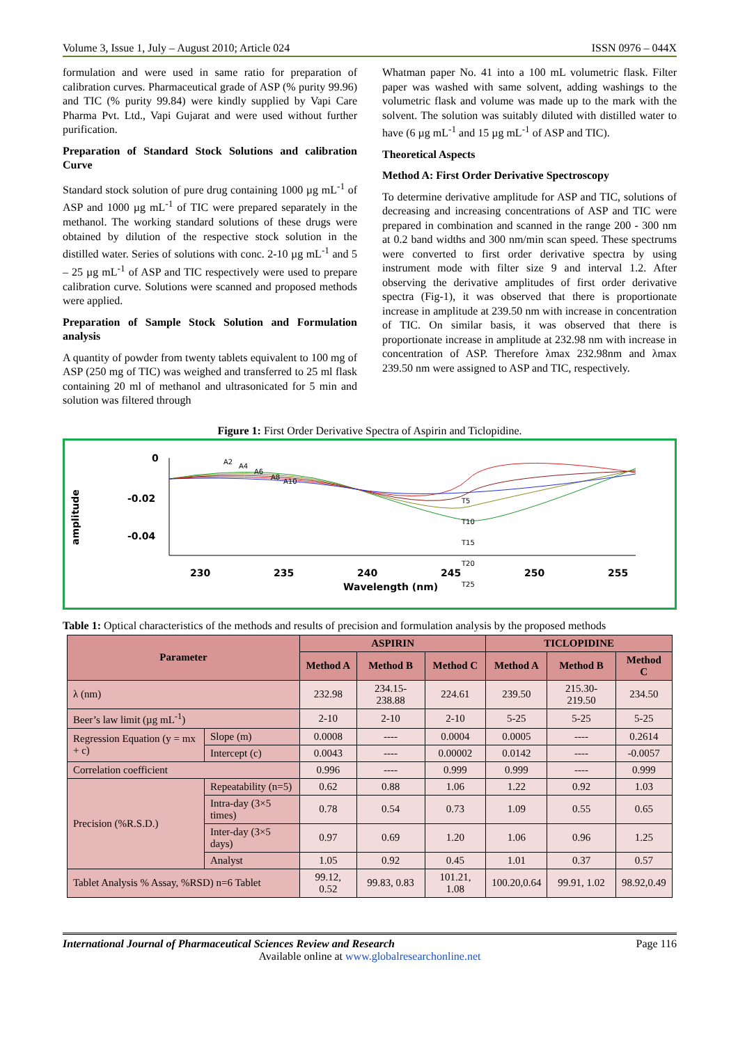Volume 3, Issue 1, July – August 2010; Article 024 ISSN 0976 – 044X
formulation and were used in same ratio for preparation of calibration curves. Pharmaceutical grade of ASP (% purity 99.96) and TIC (% purity 99.84) were kindly supplied by Vapi Care Pharma Pvt. Ltd., Vapi Gujarat and were used without further purification.
Preparation of Standard Stock Solutions and calibration Curve
Standard stock solution of pure drug containing 1000 µg mL<sup>-1</sup> of ASP and 1000 µg mL<sup>-1</sup> of TIC were prepared separately in the methanol. The working standard solutions of these drugs were obtained by dilution of the respective stock solution in the distilled water. Series of solutions with conc. 2-10 µg mL<sup>-1</sup> and 5 – 25 µg mL<sup>-1</sup> of ASP and TIC respectively were used to prepare calibration curve. Solutions were scanned and proposed methods were applied.
Preparation of Sample Stock Solution and Formulation analysis
A quantity of powder from twenty tablets equivalent to 100 mg of ASP (250 mg of TIC) was weighed and transferred to 25 ml flask containing 20 ml of methanol and ultrasonicated for 5 min and solution was filtered through
Whatman paper No. 41 into a 100 mL volumetric flask. Filter paper was washed with same solvent, adding washings to the volumetric flask and volume was made up to the mark with the solvent. The solution was suitably diluted with distilled water to have (6 µg mL<sup>-1</sup> and 15 µg mL<sup>-1</sup> of ASP and TIC).
Theoretical Aspects
Method A: First Order Derivative Spectroscopy
To determine derivative amplitude for ASP and TIC, solutions of decreasing and increasing concentrations of ASP and TIC were prepared in combination and scanned in the range 200 - 300 nm at 0.2 band widths and 300 nm/min scan speed. These spectrums were converted to first order derivative spectra by using instrument mode with filter size 9 and interval 1.2. After observing the derivative amplitudes of first order derivative spectra (Fig-1), it was observed that there is proportionate increase in amplitude at 239.50 nm with increase in concentration of TIC. On similar basis, it was observed that there is proportionate increase in amplitude at 232.98 nm with increase in concentration of ASP. Therefore λmax 232.98nm and λmax 239.50 nm were assigned to ASP and TIC, respectively.
Figure 1: First Order Derivative Spectra of Aspirin and Ticlopidine.
amplitude
0
-0.02
-0.04
A2
A4
A6
A8
A10
T5
T10
T15
T20
T25
230
235
240
245
250
255
Wavelength (nm)
Table 1: Optical characteristics of the methods and results of precision and formulation analysis by the proposed methods
| Parameter | | ASPIRIN | | | TICLOPIDINE | | |
| --- | --- | --- | --- | --- | --- | --- | --- |
| | | Method A | Method B | Method C | Method A | Method B | Method C |
| λ (nm) | | 232.98 | 234.15-238.88 | 224.61 | 239.50 | 215.30-219.50 | 234.50 |
| Beer’s law limit (µg mL<sup>-1</sup>) | | 2-10 | 2-10 | 2-10 | 5-25 | 5-25 | 5-25 |
| Regression Equation (y = mx + c) | Slope (m) | 0.0008 | ---- | 0.0004 | 0.0005 | ---- | 0.2614 |
| | Intercept (c) | 0.0043 | ---- | 0.00002 | 0.0142 | ---- | -0.0057 |
| Correlation coefficient | | 0.996 | ---- | 0.999 | 0.999 | ---- | 0.999 |
| Precision (%R.S.D.) | Repeatability (n=5) | 0.62 | 0.88 | 1.06 | 1.22 | 0.92 | 1.03 |
| | Intra-day (3×5 times) | 0.78 | 0.54 | 0.73 | 1.09 | 0.55 | 0.65 |
| | Inter-day (3×5 days) | 0.97 | 0.69 | 1.20 | 1.06 | 0.96 | 1.25 |
| | Analyst | 1.05 | 0.92 | 0.45 | 1.01 | 0.37 | 0.57 |
| Tablet Analysis % Assay, %RSD) n=6 Tablet | | 99.12, 0.52 | 99.83, 0.83 | 101.21, 1.08 | 100.20,0.64 | 99.91, 1.02 | 98.92,0.49 |
International Journal of Pharmaceutical Sciences Review and Research Page 116
Available online at www.globalresearchonline.net